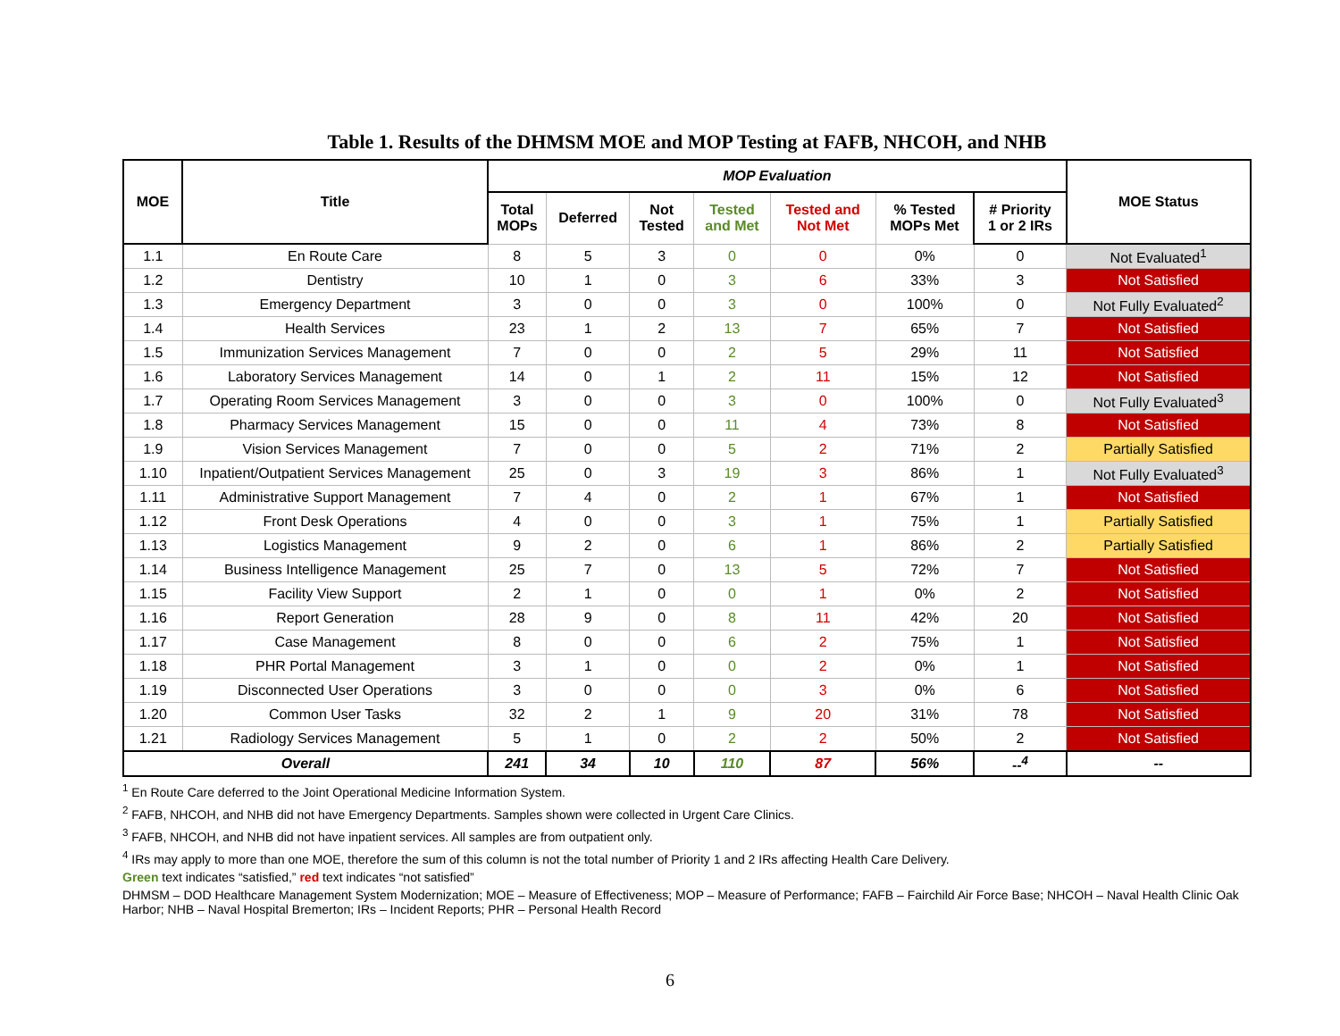Table 1. Results of the DHMSM MOE and MOP Testing at FAFB, NHCOH, and NHB
| MOE | Title | MOP Evaluation | | | | | | | MOE Status |
| --- | --- | --- | --- | --- | --- | --- | --- | --- | --- |
| | | Total MOPs | Deferred | Not Tested | Tested and Met | Tested and Not Met | % Tested MOPs Met | # Priority 1 or 2 IRs | |
| 1.1 | En Route Care | 8 | 5 | 3 | 0 | 0 | 0% | 0 | Not Evaluated<sup>1</sup> |
| 1.2 | Dentistry | 10 | 1 | 0 | 3 | 6 | 33% | 3 | Not Satisfied |
| 1.3 | Emergency Department | 3 | 0 | 0 | 3 | 0 | 100% | 0 | Not Fully Evaluated<sup>2</sup> |
| 1.4 | Health Services | 23 | 1 | 2 | 13 | 7 | 65% | 7 | Not Satisfied |
| 1.5 | Immunization Services Management | 7 | 0 | 0 | 2 | 5 | 29% | 11 | Not Satisfied |
| 1.6 | Laboratory Services Management | 14 | 0 | 1 | 2 | 11 | 15% | 12 | Not Satisfied |
| 1.7 | Operating Room Services Management | 3 | 0 | 0 | 3 | 0 | 100% | 0 | Not Fully Evaluated<sup>3</sup> |
| 1.8 | Pharmacy Services Management | 15 | 0 | 0 | 11 | 4 | 73% | 8 | Not Satisfied |
| 1.9 | Vision Services Management | 7 | 0 | 0 | 5 | 2 | 71% | 2 | Partially Satisfied |
| 1.10 | Inpatient/Outpatient Services Management | 25 | 0 | 3 | 19 | 3 | 86% | 1 | Not Fully Evaluated<sup>3</sup> |
| 1.11 | Administrative Support Management | 7 | 4 | 0 | 2 | 1 | 67% | 1 | Not Satisfied |
| 1.12 | Front Desk Operations | 4 | 0 | 0 | 3 | 1 | 75% | 1 | Partially Satisfied |
| 1.13 | Logistics Management | 9 | 2 | 0 | 6 | 1 | 86% | 2 | Partially Satisfied |
| 1.14 | Business Intelligence Management | 25 | 7 | 0 | 13 | 5 | 72% | 7 | Not Satisfied |
| 1.15 | Facility View Support | 2 | 1 | 0 | 0 | 1 | 0% | 2 | Not Satisfied |
| 1.16 | Report Generation | 28 | 9 | 0 | 8 | 11 | 42% | 20 | Not Satisfied |
| 1.17 | Case Management | 8 | 0 | 0 | 6 | 2 | 75% | 1 | Not Satisfied |
| 1.18 | PHR Portal Management | 3 | 1 | 0 | 0 | 2 | 0% | 1 | Not Satisfied |
| 1.19 | Disconnected User Operations | 3 | 0 | 0 | 0 | 3 | 0% | 6 | Not Satisfied |
| 1.20 | Common User Tasks | 32 | 2 | 1 | 9 | 20 | 31% | 78 | Not Satisfied |
| 1.21 | Radiology Services Management | 5 | 1 | 0 | 2 | 2 | 50% | 2 | Not Satisfied |
| Overall | | 241 | 34 | 10 | 110 | 87 | 56% | --<sup>4</sup> | -- |
<sup>1</sup> En Route Care deferred to the Joint Operational Medicine Information System.
<sup>2</sup> FAFB, NHCOH, and NHB did not have Emergency Departments. Samples shown were collected in Urgent Care Clinics.
<sup>3</sup> FAFB, NHCOH, and NHB did not have inpatient services. All samples are from outpatient only.
<sup>4</sup> IRs may apply to more than one MOE, therefore the sum of this column is not the total number of Priority 1 and 2 IRs affecting Health Care Delivery.
Green text indicates “satisfied,” red text indicates “not satisfied”
DHMSM – DOD Healthcare Management System Modernization; MOE – Measure of Effectiveness; MOP – Measure of Performance; FAFB – Fairchild Air Force Base; NHCOH – Naval Health Clinic Oak Harbor; NHB – Naval Hospital Bremerton; IRs – Incident Reports; PHR – Personal Health Record
6